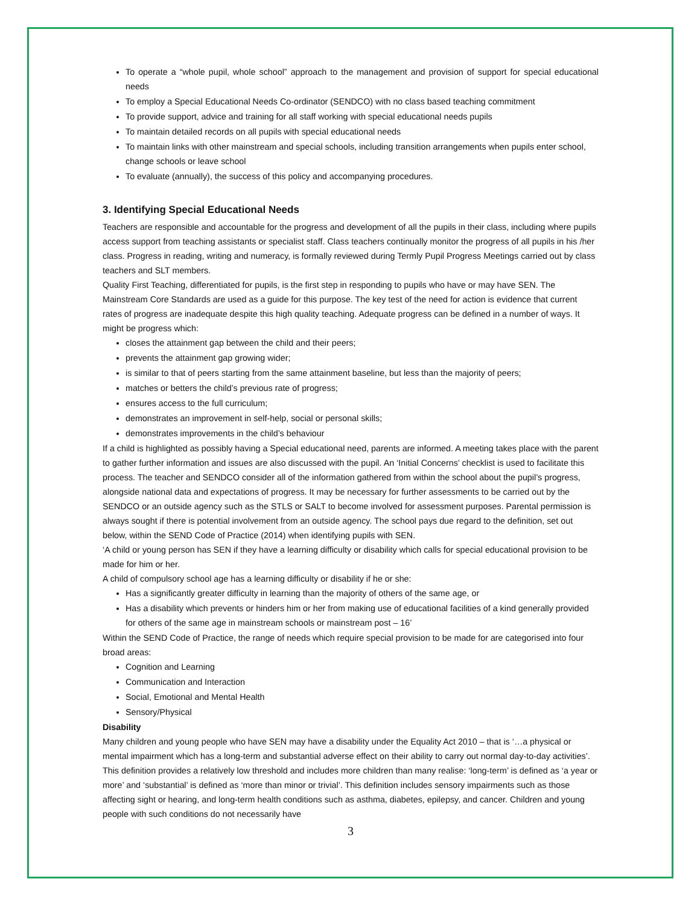To operate a “whole pupil, whole school” approach to the management and provision of support for special educational needs
To employ a Special Educational Needs Co-ordinator (SENDCO) with no class based teaching commitment
To provide support, advice and training for all staff working with special educational needs pupils
To maintain detailed records on all pupils with special educational needs
To maintain links with other mainstream and special schools, including transition arrangements when pupils enter school, change schools or leave school
To evaluate (annually), the success of this policy and accompanying procedures.
3. Identifying Special Educational Needs
Teachers are responsible and accountable for the progress and development of all the pupils in their class, including where pupils access support from teaching assistants or specialist staff. Class teachers continually monitor the progress of all pupils in his /her class. Progress in reading, writing and numeracy, is formally reviewed during Termly Pupil Progress Meetings carried out by class teachers and SLT members.
Quality First Teaching, differentiated for pupils, is the first step in responding to pupils who have or may have SEN. The Mainstream Core Standards are used as a guide for this purpose. The key test of the need for action is evidence that current rates of progress are inadequate despite this high quality teaching. Adequate progress can be defined in a number of ways. It might be progress which:
closes the attainment gap between the child and their peers;
prevents the attainment gap growing wider;
is similar to that of peers starting from the same attainment baseline, but less than the majority of peers;
matches or betters the child’s previous rate of progress;
ensures access to the full curriculum;
demonstrates an improvement in self-help, social or personal skills;
demonstrates improvements in the child’s behaviour
If a child is highlighted as possibly having a Special educational need, parents are informed. A meeting takes place with the parent to gather further information and issues are also discussed with the pupil. An ‘Initial Concerns’ checklist is used to facilitate this process. The teacher and SENDCO consider all of the information gathered from within the school about the pupil’s progress, alongside national data and expectations of progress. It may be necessary for further assessments to be carried out by the SENDCO or an outside agency such as the STLS or SALT to become involved for assessment purposes. Parental permission is always sought if there is potential involvement from an outside agency. The school pays due regard to the definition, set out below, within the SEND Code of Practice (2014) when identifying pupils with SEN.
‘A child or young person has SEN if they have a learning difficulty or disability which calls for special educational provision to be made for him or her.
A child of compulsory school age has a learning difficulty or disability if he or she:
Has a significantly greater difficulty in learning than the majority of others of the same age, or
Has a disability which prevents or hinders him or her from making use of educational facilities of a kind generally provided for others of the same age in mainstream schools or mainstream post – 16’
Within the SEND Code of Practice, the range of needs which require special provision to be made for are categorised into four broad areas:
Cognition and Learning
Communication and Interaction
Social, Emotional and Mental Health
Sensory/Physical
Disability
Many children and young people who have SEN may have a disability under the Equality Act 2010 – that is ‘…a physical or mental impairment which has a long-term and substantial adverse effect on their ability to carry out normal day-to-day activities’. This definition provides a relatively low threshold and includes more children than many realise: ‘long-term’ is defined as ‘a year or more’ and ‘substantial’ is defined as ‘more than minor or trivial’. This definition includes sensory impairments such as those affecting sight or hearing, and long-term health conditions such as asthma, diabetes, epilepsy, and cancer. Children and young people with such conditions do not necessarily have
3